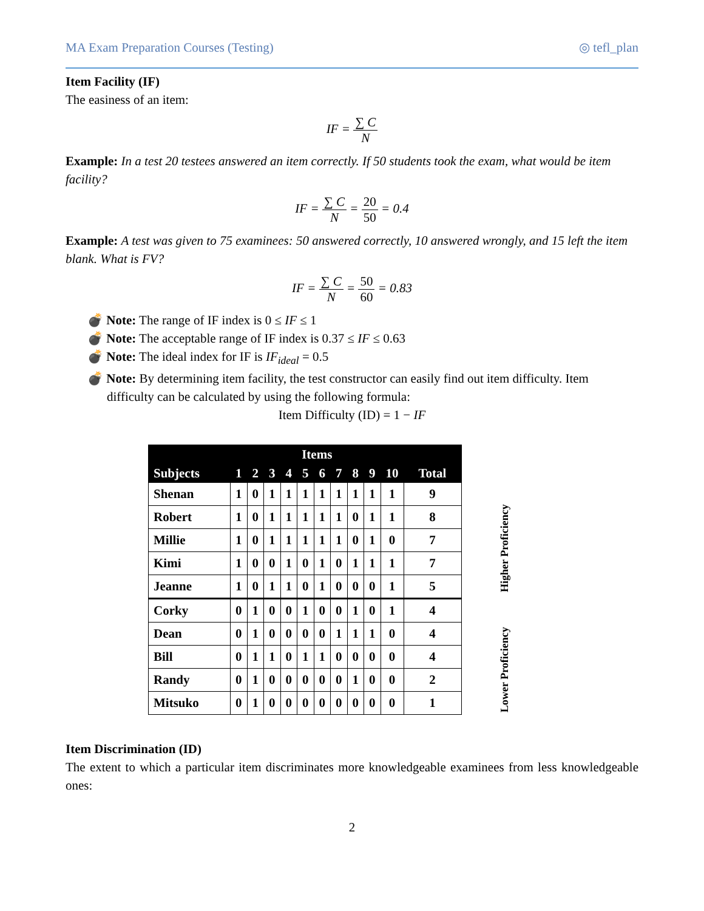MA Exam Preparation Courses (Testing) ◎ tefl_plan
Item Facility (IF)
The easiness of an item:
IF = ∑ C N
Example: In a test 20 testees answered an item correctly. If 50 students took the exam, what would be item facility?
IF = ∑ C N = 20 50 = 0.4
Example: A test was given to 75 examinees: 50 answered correctly, 10 answered wrongly, and 15 left the item blank. What is FV?
IF = ∑ C N = 50 60 = 0.83
💣 Note: The range of IF index is 0 ≤ IF ≤ 1
💣 Note: The acceptable range of IF index is 0.37 ≤ IF ≤ 0.63
💣 Note: The ideal index for IF is IF<sub>ideal</sub> = 0.5
💣 Note: By determining item facility, the test constructor can easily find out item difficulty. Item difficulty can be calculated by using the following formula:
Item Difficulty (ID) = 1 − IF
| | Items | | | | | | | | | | |
| --- | --- | --- | --- | --- | --- | --- | --- | --- | --- | --- | --- |
| Subjects | 1 | 2 | 3 | 4 | 5 | 6 | 7 | 8 | 9 | 10 | Total |
| Shenan | 1 | 0 | 1 | 1 | 1 | 1 | 1 | 1 | 1 | 1 | 9 |
| Robert | 1 | 0 | 1 | 1 | 1 | 1 | 1 | 0 | 1 | 1 | 8 |
| Millie | 1 | 0 | 1 | 1 | 1 | 1 | 1 | 0 | 1 | 0 | 7 |
| Kimi | 1 | 0 | 0 | 1 | 0 | 1 | 0 | 1 | 1 | 1 | 7 |
| Jeanne | 1 | 0 | 1 | 1 | 0 | 1 | 0 | 0 | 0 | 1 | 5 |
| Corky | 0 | 1 | 0 | 0 | 1 | 0 | 0 | 1 | 0 | 1 | 4 |
| Dean | 0 | 1 | 0 | 0 | 0 | 0 | 1 | 1 | 1 | 0 | 4 |
| Bill | 0 | 1 | 1 | 0 | 1 | 1 | 0 | 0 | 0 | 0 | 4 |
| Randy | 0 | 1 | 0 | 0 | 0 | 0 | 0 | 1 | 0 | 0 | 2 |
| Mitsuko | 0 | 1 | 0 | 0 | 0 | 0 | 0 | 0 | 0 | 0 | 1 |
Higher Proficiency
Lower Proficiency
Item Discrimination (ID)
The extent to which a particular item discriminates more knowledgeable examinees from less knowledgeable ones:
2